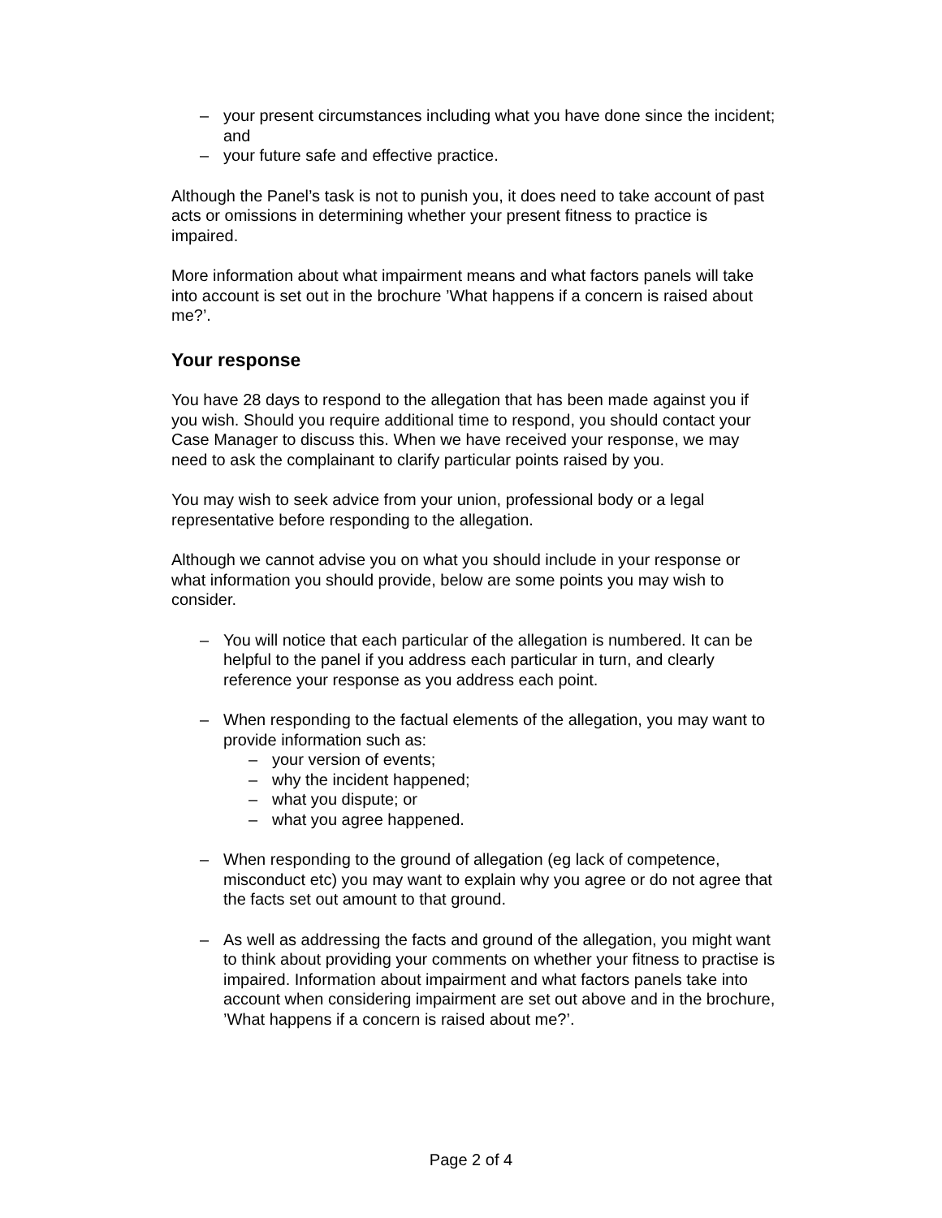– your present circumstances including what you have done since the incident; and
– your future safe and effective practice.
Although the Panel’s task is not to punish you, it does need to take account of past acts or omissions in determining whether your present fitness to practice is impaired.
More information about what impairment means and what factors panels will take into account is set out in the brochure ’What happens if a concern is raised about me?’.
Your response
You have 28 days to respond to the allegation that has been made against you if you wish. Should you require additional time to respond, you should contact your Case Manager to discuss this. When we have received your response, we may need to ask the complainant to clarify particular points raised by you.
You may wish to seek advice from your union, professional body or a legal representative before responding to the allegation.
Although we cannot advise you on what you should include in your response or what information you should provide, below are some points you may wish to consider.
– You will notice that each particular of the allegation is numbered. It can be helpful to the panel if you address each particular in turn, and clearly reference your response as you address each point.
– When responding to the factual elements of the allegation, you may want to provide information such as:
– your version of events;
– why the incident happened;
– what you dispute; or
– what you agree happened.
– When responding to the ground of allegation (eg lack of competence, misconduct etc) you may want to explain why you agree or do not agree that the facts set out amount to that ground.
– As well as addressing the facts and ground of the allegation, you might want to think about providing your comments on whether your fitness to practise is impaired. Information about impairment and what factors panels take into account when considering impairment are set out above and in the brochure, ’What happens if a concern is raised about me?’.
Page 2 of 4